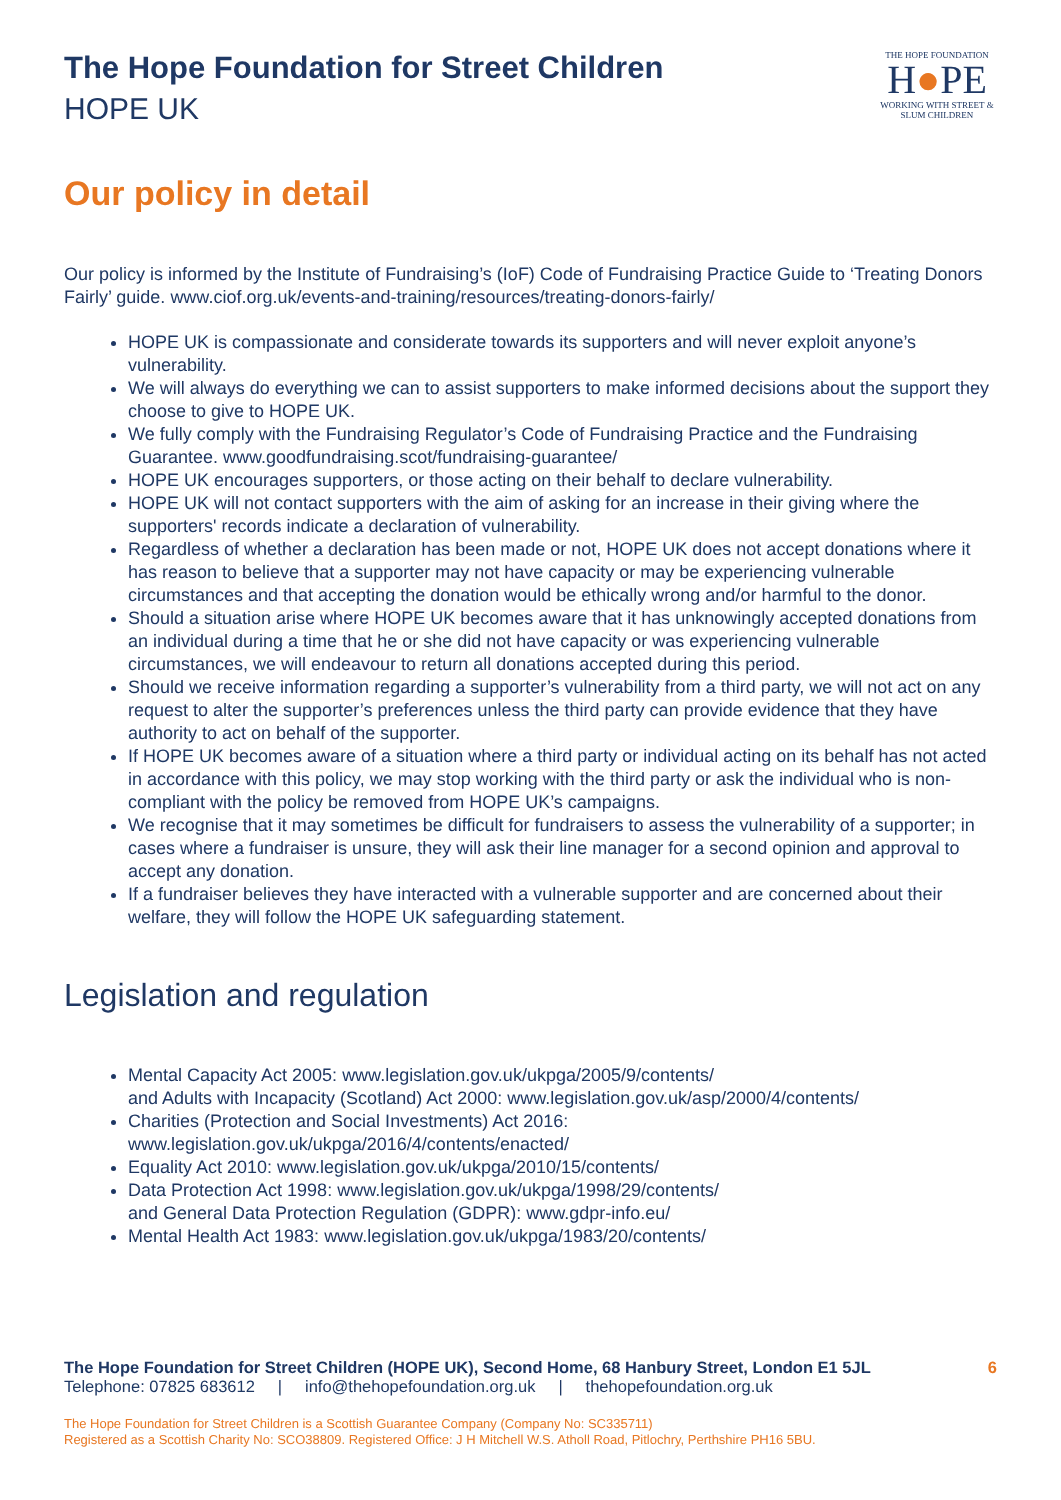The Hope Foundation for Street Children
HOPE UK
THE HOPE FOUNDATION
H●PE
WORKING WITH STREET & SLUM CHILDREN
Our policy in detail
Our policy is informed by the Institute of Fundraising’s (IoF) Code of Fundraising Practice Guide to ‘Treating Donors Fairly’ guide. www.ciof.org.uk/events-and-training/resources/treating-donors-fairly/
HOPE UK is compassionate and considerate towards its supporters and will never exploit anyone’s vulnerability.
We will always do everything we can to assist supporters to make informed decisions about the support they choose to give to HOPE UK.
We fully comply with the Fundraising Regulator’s Code of Fundraising Practice and the Fundraising Guarantee. www.goodfundraising.scot/fundraising-guarantee/
HOPE UK encourages supporters, or those acting on their behalf to declare vulnerability.
HOPE UK will not contact supporters with the aim of asking for an increase in their giving where the supporters' records indicate a declaration of vulnerability.
Regardless of whether a declaration has been made or not, HOPE UK does not accept donations where it has reason to believe that a supporter may not have capacity or may be experiencing vulnerable circumstances and that accepting the donation would be ethically wrong and/or harmful to the donor.
Should a situation arise where HOPE UK becomes aware that it has unknowingly accepted donations from an individual during a time that he or she did not have capacity or was experiencing vulnerable circumstances, we will endeavour to return all donations accepted during this period.
Should we receive information regarding a supporter’s vulnerability from a third party, we will not act on any request to alter the supporter’s preferences unless the third party can provide evidence that they have authority to act on behalf of the supporter.
If HOPE UK becomes aware of a situation where a third party or individual acting on its behalf has not acted in accordance with this policy, we may stop working with the third party or ask the individual who is non-compliant with the policy be removed from HOPE UK’s campaigns.
We recognise that it may sometimes be difficult for fundraisers to assess the vulnerability of a supporter; in cases where a fundraiser is unsure, they will ask their line manager for a second opinion and approval to accept any donation.
If a fundraiser believes they have interacted with a vulnerable supporter and are concerned about their welfare, they will follow the HOPE UK safeguarding statement.
Legislation and regulation
Mental Capacity Act 2005: www.legislation.gov.uk/ukpga/2005/9/contents/
and Adults with Incapacity (Scotland) Act 2000: www.legislation.gov.uk/asp/2000/4/contents/
Charities (Protection and Social Investments) Act 2016:
www.legislation.gov.uk/ukpga/2016/4/contents/enacted/
Equality Act 2010: www.legislation.gov.uk/ukpga/2010/15/contents/
Data Protection Act 1998: www.legislation.gov.uk/ukpga/1998/29/contents/
and General Data Protection Regulation (GDPR): www.gdpr-info.eu/
Mental Health Act 1983: www.legislation.gov.uk/ukpga/1983/20/contents/
The Hope Foundation for Street Children (HOPE UK), Second Home, 68 Hanbury Street, London E1 5JL 6
Telephone: 07825 683612 | info@thehopefoundation.org.uk | thehopefoundation.org.uk
The Hope Foundation for Street Children is a Scottish Guarantee Company (Company No: SC335711)
Registered as a Scottish Charity No: SCO38809. Registered Office: J H Mitchell W.S. Atholl Road, Pitlochry, Perthshire PH16 5BU.